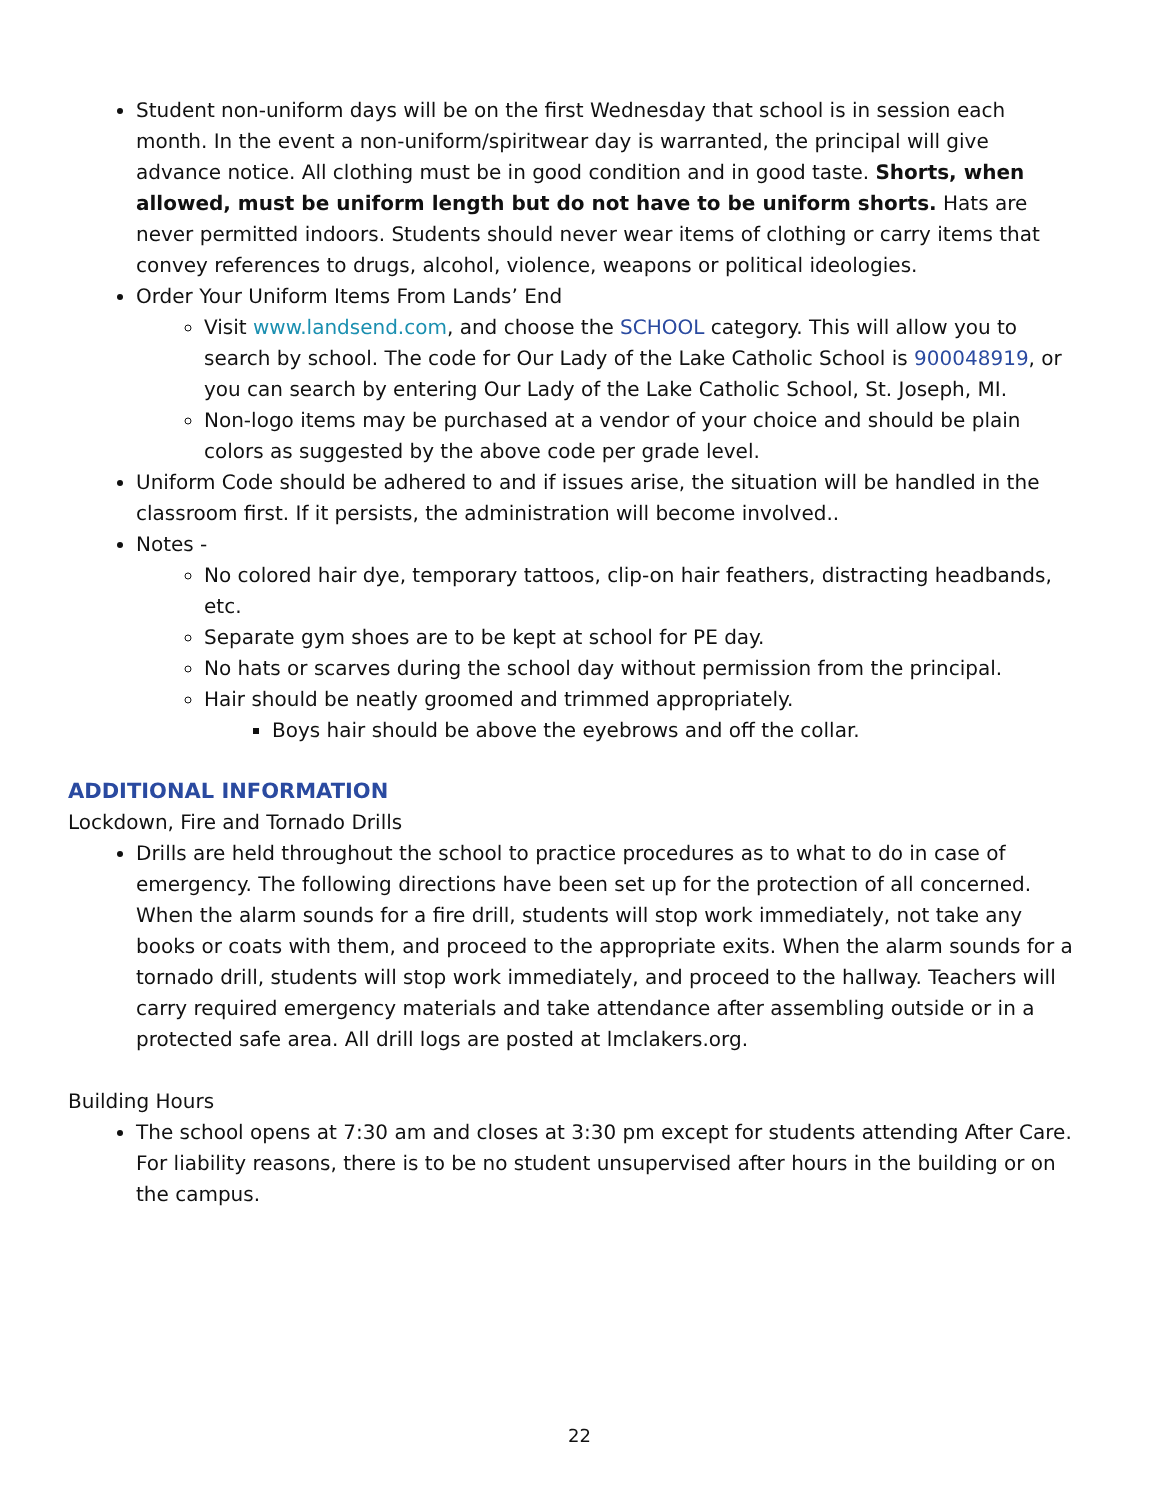Student non-uniform days will be on the first Wednesday that school is in session each month. In the event a non-uniform/spiritwear day is warranted, the principal will give advance notice. All clothing must be in good condition and in good taste. Shorts, when allowed, must be uniform length but do not have to be uniform shorts. Hats are never permitted indoors. Students should never wear items of clothing or carry items that convey references to drugs, alcohol, violence, weapons or political ideologies.
Order Your Uniform Items From Lands’ End
Visit www.landsend.com, and choose the SCHOOL category. This will allow you to search by school. The code for Our Lady of the Lake Catholic School is 900048919, or you can search by entering Our Lady of the Lake Catholic School, St. Joseph, MI.
Non-logo items may be purchased at a vendor of your choice and should be plain colors as suggested by the above code per grade level.
Uniform Code should be adhered to and if issues arise, the situation will be handled in the classroom first. If it persists, the administration will become involved..
Notes -
No colored hair dye, temporary tattoos, clip-on hair feathers, distracting headbands, etc.
Separate gym shoes are to be kept at school for PE day.
No hats or scarves during the school day without permission from the principal.
Hair should be neatly groomed and trimmed appropriately.
Boys hair should be above the eyebrows and off the collar.
ADDITIONAL INFORMATION
Lockdown, Fire and Tornado Drills
Drills are held throughout the school to practice procedures as to what to do in case of emergency. The following directions have been set up for the protection of all concerned. When the alarm sounds for a fire drill, students will stop work immediately, not take any books or coats with them, and proceed to the appropriate exits. When the alarm sounds for a tornado drill, students will stop work immediately, and proceed to the hallway. Teachers will carry required emergency materials and take attendance after assembling outside or in a protected safe area. All drill logs are posted at lmclakers.org.
Building Hours
The school opens at 7:30 am and closes at 3:30 pm except for students attending After Care. For liability reasons, there is to be no student unsupervised after hours in the building or on the campus.
22